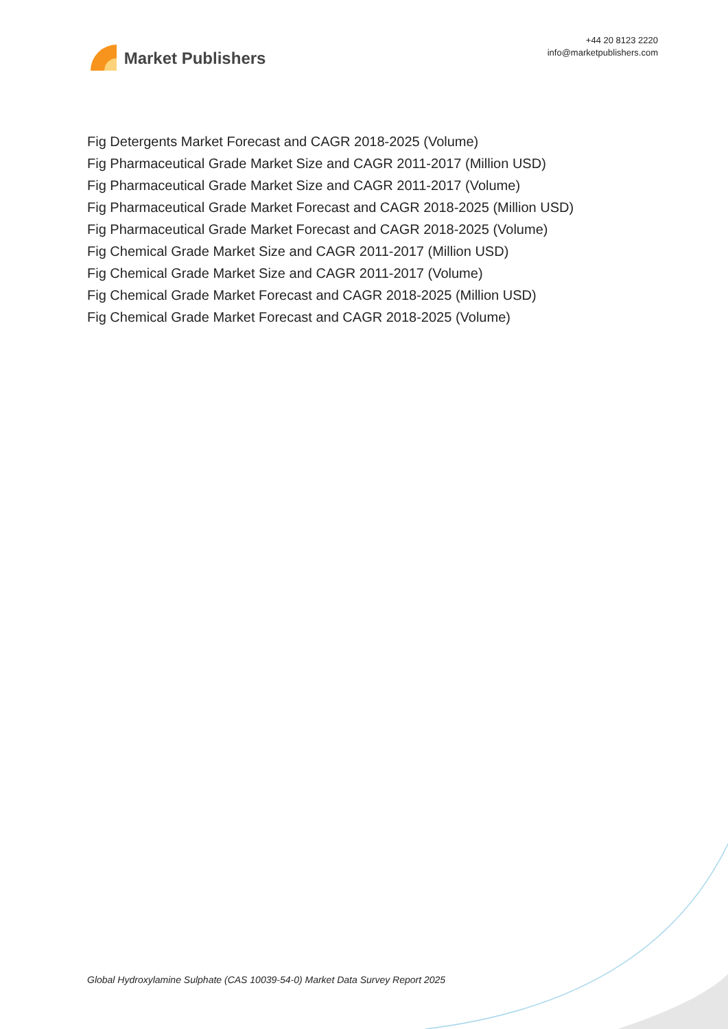Market Publishers
+44 20 8123 2220
info@marketpublishers.com
Fig Detergents Market Forecast and CAGR 2018-2025 (Volume)
Fig Pharmaceutical Grade Market Size and CAGR 2011-2017 (Million USD)
Fig Pharmaceutical Grade Market Size and CAGR 2011-2017 (Volume)
Fig Pharmaceutical Grade Market Forecast and CAGR 2018-2025 (Million USD)
Fig Pharmaceutical Grade Market Forecast and CAGR 2018-2025 (Volume)
Fig Chemical Grade Market Size and CAGR 2011-2017 (Million USD)
Fig Chemical Grade Market Size and CAGR 2011-2017 (Volume)
Fig Chemical Grade Market Forecast and CAGR 2018-2025 (Million USD)
Fig Chemical Grade Market Forecast and CAGR 2018-2025 (Volume)
Global Hydroxylamine Sulphate (CAS 10039-54-0) Market Data Survey Report 2025